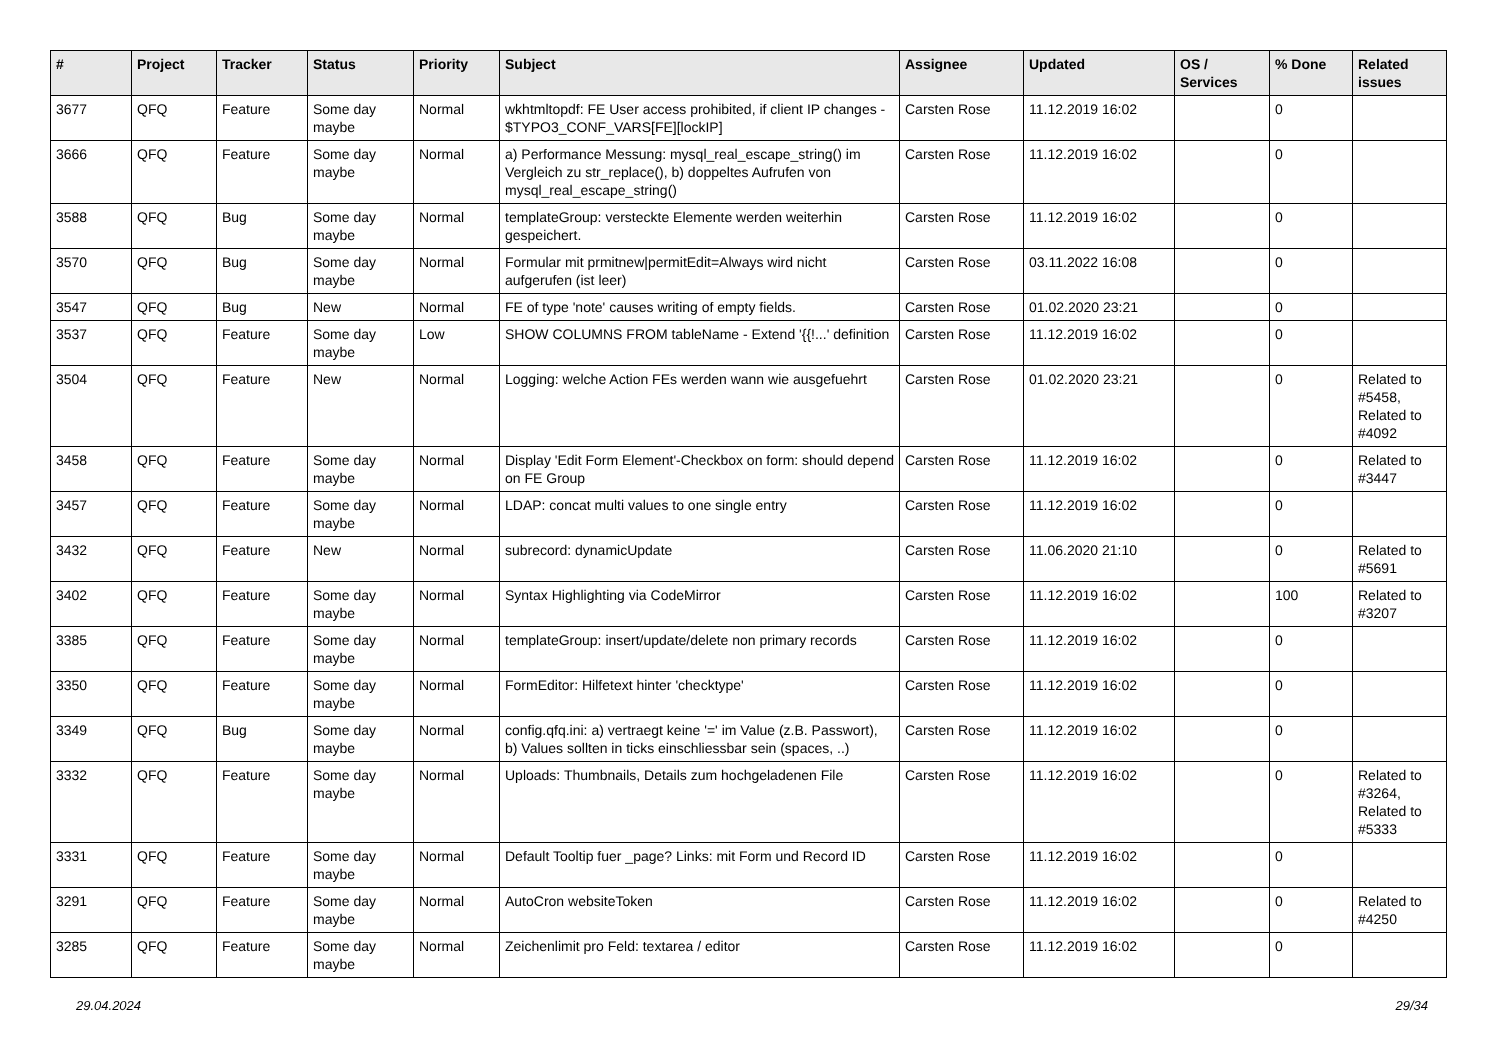| # | Project | Tracker | Status | Priority | Subject | Assignee | Updated | OS / Services | % Done | Related issues |
| --- | --- | --- | --- | --- | --- | --- | --- | --- | --- | --- |
| 3677 | QFQ | Feature | Some day maybe | Normal | wkhtmltopdf: FE User access prohibited, if client IP changes - $TYPO3_CONF_VARS[FE][lockIP] | Carsten Rose | 11.12.2019 16:02 | | 0 | |
| 3666 | QFQ | Feature | Some day maybe | Normal | a) Performance Messung: mysql_real_escape_string() im Vergleich zu str_replace(), b) doppeltes Aufrufen von mysql_real_escape_string() | Carsten Rose | 11.12.2019 16:02 | | 0 | |
| 3588 | QFQ | Bug | Some day maybe | Normal | templateGroup: versteckte Elemente werden weiterhin gespeichert. | Carsten Rose | 11.12.2019 16:02 | | 0 | |
| 3570 | QFQ | Bug | Some day maybe | Normal | Formular mit prmitnew/permitEdit=Always wird nicht aufgerufen (ist leer) | Carsten Rose | 03.11.2022 16:08 | | 0 | |
| 3547 | QFQ | Bug | New | Normal | FE of type 'note' causes writing of empty fields. | Carsten Rose | 01.02.2020 23:21 | | 0 | |
| 3537 | QFQ | Feature | Some day maybe | Low | SHOW COLUMNS FROM tableName - Extend '{{!...' definition | Carsten Rose | 11.12.2019 16:02 | | 0 | |
| 3504 | QFQ | Feature | New | Normal | Logging: welche Action FEs werden wann wie ausgefuehrt | Carsten Rose | 01.02.2020 23:21 | | 0 | Related to #5458, Related to #4092 |
| 3458 | QFQ | Feature | Some day maybe | Normal | Display 'Edit Form Element'-Checkbox on form: should depend on FE Group | Carsten Rose | 11.12.2019 16:02 | | 0 | Related to #3447 |
| 3457 | QFQ | Feature | Some day maybe | Normal | LDAP: concat multi values to one single entry | Carsten Rose | 11.12.2019 16:02 | | 0 | |
| 3432 | QFQ | Feature | New | Normal | subrecord: dynamicUpdate | Carsten Rose | 11.06.2020 21:10 | | 0 | Related to #5691 |
| 3402 | QFQ | Feature | Some day maybe | Normal | Syntax Highlighting via CodeMirror | Carsten Rose | 11.12.2019 16:02 | | 100 | Related to #3207 |
| 3385 | QFQ | Feature | Some day maybe | Normal | templateGroup: insert/update/delete non primary records | Carsten Rose | 11.12.2019 16:02 | | 0 | |
| 3350 | QFQ | Feature | Some day maybe | Normal | FormEditor: Hilfetext hinter 'checktype' | Carsten Rose | 11.12.2019 16:02 | | 0 | |
| 3349 | QFQ | Bug | Some day maybe | Normal | config.qfq.ini: a) vertraegt keine '=' im Value (z.B. Passwort), b) Values sollten in ticks einschliessbar sein (spaces, ..) | Carsten Rose | 11.12.2019 16:02 | | 0 | |
| 3332 | QFQ | Feature | Some day maybe | Normal | Uploads: Thumbnails, Details zum hochgeladenen File | Carsten Rose | 11.12.2019 16:02 | | 0 | Related to #3264, Related to #5333 |
| 3331 | QFQ | Feature | Some day maybe | Normal | Default Tooltip fuer _page? Links: mit Form und Record ID | Carsten Rose | 11.12.2019 16:02 | | 0 | |
| 3291 | QFQ | Feature | Some day maybe | Normal | AutoCron websiteToken | Carsten Rose | 11.12.2019 16:02 | | 0 | Related to #4250 |
| 3285 | QFQ | Feature | Some day maybe | Normal | Zeichenlimit pro Feld: textarea / editor | Carsten Rose | 11.12.2019 16:02 | | 0 | |
29.04.2024 29/34